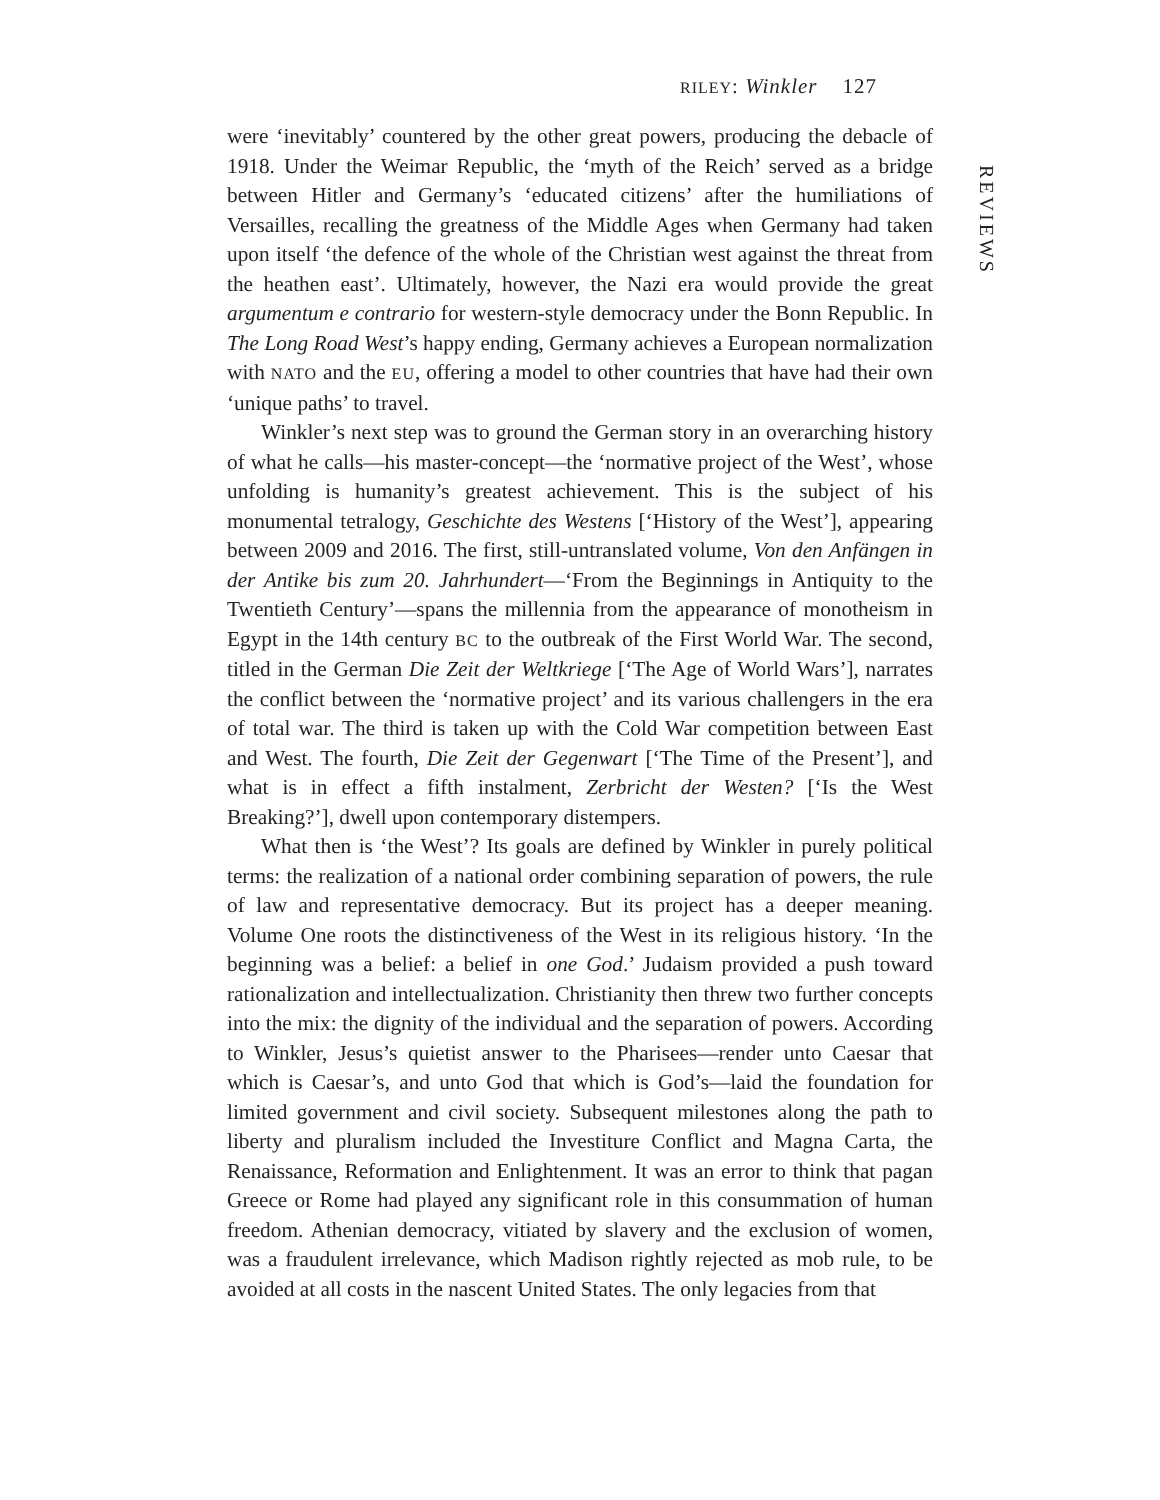RILEY: Winkler 127
REVIEWS
were ‘inevitably’ countered by the other great powers, producing the debacle of 1918. Under the Weimar Republic, the ‘myth of the Reich’ served as a bridge between Hitler and Germany’s ‘educated citizens’ after the humiliations of Versailles, recalling the greatness of the Middle Ages when Germany had taken upon itself ‘the defence of the whole of the Christian west against the threat from the heathen east’. Ultimately, however, the Nazi era would provide the great argumentum e contrario for western-style democracy under the Bonn Republic. In The Long Road West’s happy ending, Germany achieves a European normalization with NATO and the EU, offering a model to other countries that have had their own ‘unique paths’ to travel.
Winkler’s next step was to ground the German story in an overarching history of what he calls—his master-concept—the ‘normative project of the West’, whose unfolding is humanity’s greatest achievement. This is the subject of his monumental tetralogy, Geschichte des Westens [‘History of the West’], appearing between 2009 and 2016. The first, still-untranslated volume, Von den Anfängen in der Antike bis zum 20. Jahrhundert—‘From the Beginnings in Antiquity to the Twentieth Century’—spans the millennia from the appearance of monotheism in Egypt in the 14th century BC to the outbreak of the First World War. The second, titled in the German Die Zeit der Weltkriege [‘The Age of World Wars’], narrates the conflict between the ‘normative project’ and its various challengers in the era of total war. The third is taken up with the Cold War competition between East and West. The fourth, Die Zeit der Gegenwart [‘The Time of the Present’], and what is in effect a fifth instalment, Zerbricht der Westen? [‘Is the West Breaking?’], dwell upon contemporary distempers.
What then is ‘the West’? Its goals are defined by Winkler in purely political terms: the realization of a national order combining separation of powers, the rule of law and representative democracy. But its project has a deeper meaning. Volume One roots the distinctiveness of the West in its religious history. ‘In the beginning was a belief: a belief in one God.’ Judaism provided a push toward rationalization and intellectualization. Christianity then threw two further concepts into the mix: the dignity of the individual and the separation of powers. According to Winkler, Jesus’s quietist answer to the Pharisees—render unto Caesar that which is Caesar’s, and unto God that which is God’s—laid the foundation for limited government and civil society. Subsequent milestones along the path to liberty and pluralism included the Investiture Conflict and Magna Carta, the Renaissance, Reformation and Enlightenment. It was an error to think that pagan Greece or Rome had played any significant role in this consummation of human freedom. Athenian democracy, vitiated by slavery and the exclusion of women, was a fraudulent irrelevance, which Madison rightly rejected as mob rule, to be avoided at all costs in the nascent United States. The only legacies from that